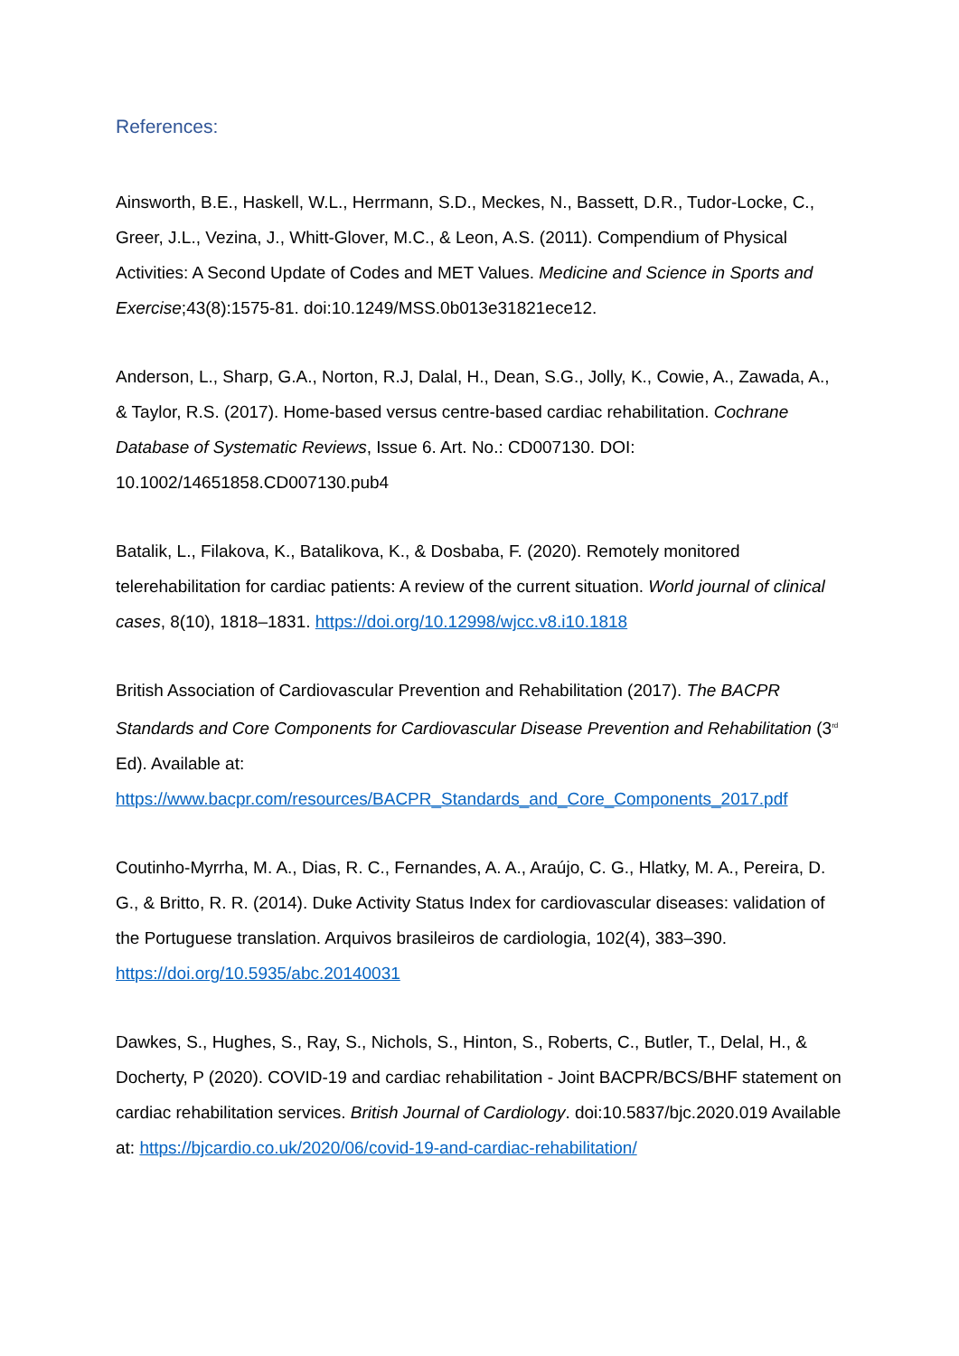References:
Ainsworth, B.E., Haskell, W.L., Herrmann, S.D., Meckes, N., Bassett, D.R., Tudor-Locke, C., Greer, J.L., Vezina, J., Whitt-Glover, M.C., & Leon, A.S. (2011). Compendium of Physical Activities: A Second Update of Codes and MET Values. Medicine and Science in Sports and Exercise;43(8):1575-81. doi:10.1249/MSS.0b013e31821ece12.
Anderson, L., Sharp, G.A., Norton, R.J, Dalal, H., Dean, S.G., Jolly, K., Cowie, A., Zawada, A., & Taylor, R.S. (2017). Home-based versus centre-based cardiac rehabilitation. Cochrane Database of Systematic Reviews, Issue 6. Art. No.: CD007130. DOI: 10.1002/14651858.CD007130.pub4
Batalik, L., Filakova, K., Batalikova, K., & Dosbaba, F. (2020). Remotely monitored telerehabilitation for cardiac patients: A review of the current situation. World journal of clinical cases, 8(10), 1818–1831. https://doi.org/10.12998/wjcc.v8.i10.1818
British Association of Cardiovascular Prevention and Rehabilitation (2017). The BACPR Standards and Core Components for Cardiovascular Disease Prevention and Rehabilitation (3<sup>rd</sup> Ed). Available at: https://www.bacpr.com/resources/BACPR_Standards_and_Core_Components_2017.pdf
Coutinho-Myrrha, M. A., Dias, R. C., Fernandes, A. A., Araújo, C. G., Hlatky, M. A., Pereira, D. G., & Britto, R. R. (2014). Duke Activity Status Index for cardiovascular diseases: validation of the Portuguese translation. Arquivos brasileiros de cardiologia, 102(4), 383–390. https://doi.org/10.5935/abc.20140031
Dawkes, S., Hughes, S., Ray, S., Nichols, S., Hinton, S., Roberts, C., Butler, T., Delal, H., & Docherty, P (2020). COVID-19 and cardiac rehabilitation - Joint BACPR/BCS/BHF statement on cardiac rehabilitation services. British Journal of Cardiology. doi:10.5837/bjc.2020.019 Available at: https://bjcardio.co.uk/2020/06/covid-19-and-cardiac-rehabilitation/